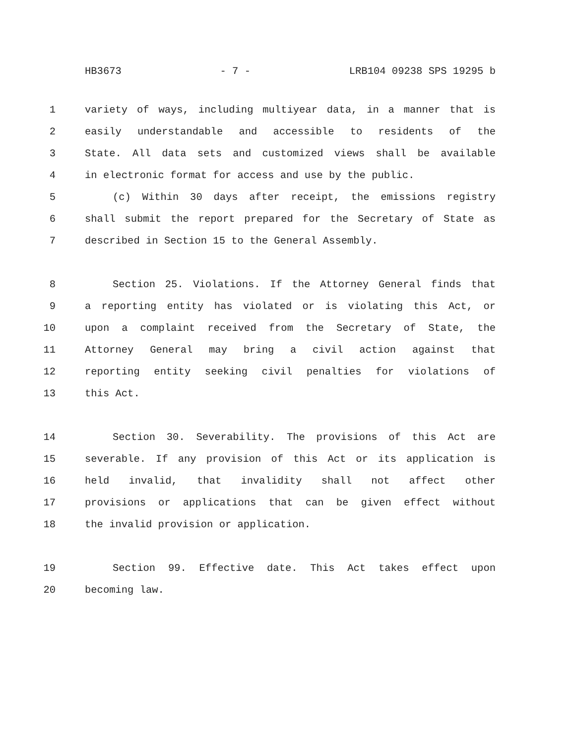HB3673 - 7 - LRB104 09238 SPS 19295 b
1 variety of ways, including multiyear data, in a manner that is
2 easily understandable and accessible to residents of the
3 State. All data sets and customized views shall be available
4 in electronic format for access and use by the public.
5 (c) Within 30 days after receipt, the emissions registry
6 shall submit the report prepared for the Secretary of State as
7 described in Section 15 to the General Assembly.
8 Section 25. Violations. If the Attorney General finds that
9 a reporting entity has violated or is violating this Act, or
10 upon a complaint received from the Secretary of State, the
11 Attorney General may bring a civil action against that
12 reporting entity seeking civil penalties for violations of
13 this Act.
14 Section 30. Severability. The provisions of this Act are
15 severable. If any provision of this Act or its application is
16 held invalid, that invalidity shall not affect other
17 provisions or applications that can be given effect without
18 the invalid provision or application.
19 Section 99. Effective date. This Act takes effect upon
20 becoming law.